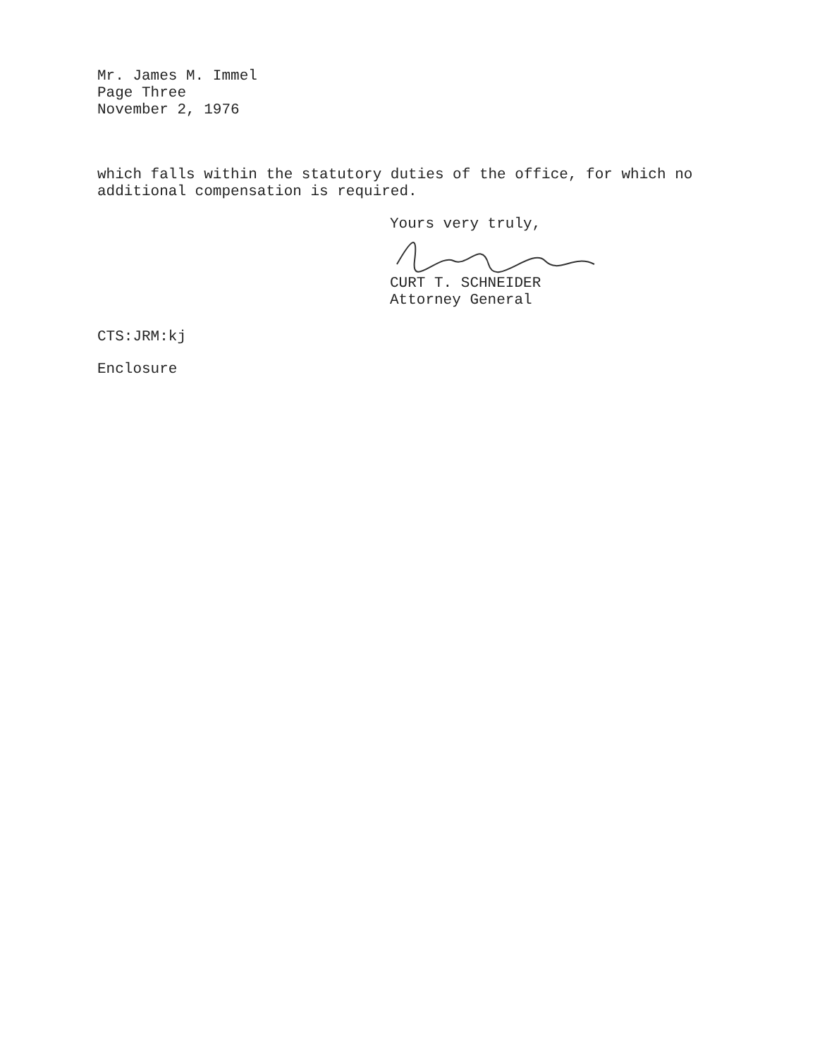Mr. James M. Immel
Page Three
November 2, 1976
which falls within the statutory duties of the office, for which no additional compensation is required.
Yours very truly,
CURT T. SCHNEIDER
Attorney General
CTS:JRM:kj
Enclosure